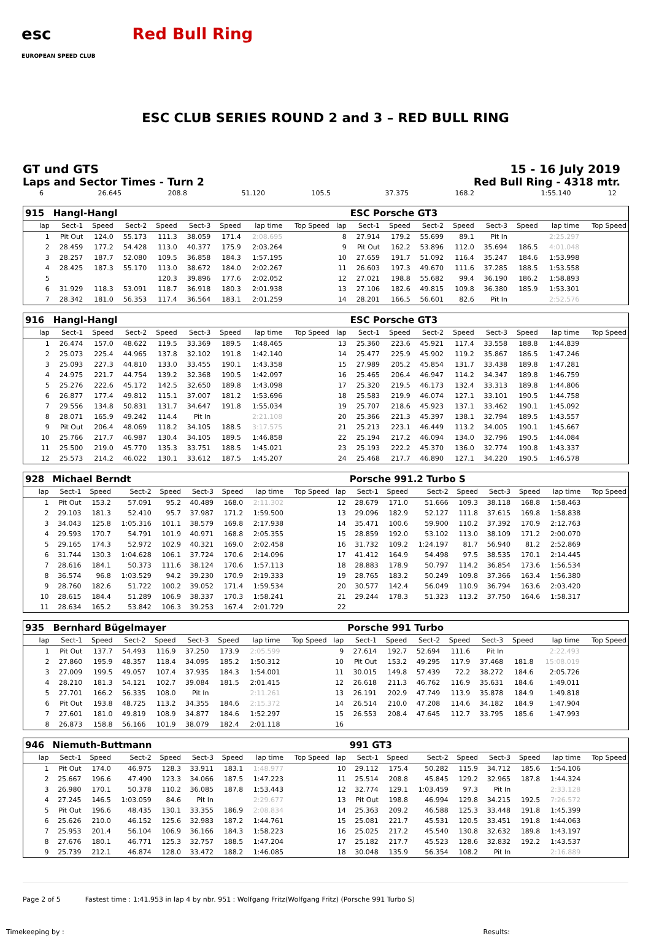esc
EUROPEAN SPEED CLUB Red Bull Ring
ESC CLUB SERIES ROUND 2 and 3 – RED BULL RING
GT und GTS
Laps and Sector Times - Turn 2
15 - 16 July 2019
Red Bull Ring - 4318 mtr.
| 6 | 26.645 | 208.8 | 51.120 | 105.5 | 37.375 | 168.2 | 1:55.140 | | 12 | |
| 915 | Hangl-Hangl | | | | | | | | | ESC Porsche GT3 | | | | | | | |
| lap | Sect-1 | Speed | Sect-2 | Speed | Sect-3 | Speed | lap time | Top Speed | lap | Sect-1 | Speed | Sect-2 | Speed | Sect-3 | Speed | lap time | Top Speed |
| 1 | Pit Out | 124.0 | 55.173 | 111.3 | 38.059 | 171.4 | 2:08.695 | | 8 | 27.914 | 179.2 | 55.699 | 89.1 | Pit In | | 2:25.297 | |
| 2 | 28.459 | 177.2 | 54.428 | 113.0 | 40.377 | 175.9 | 2:03.264 | | 9 | Pit Out | 162.2 | 53.896 | 112.0 | 35.694 | 186.5 | 4:01.048 | |
| 3 | 28.257 | 187.7 | 52.080 | 109.5 | 36.858 | 184.3 | 1:57.195 | | 10 | 27.659 | 191.7 | 51.092 | 116.4 | 35.247 | 184.6 | 1:53.998 | |
| 4 | 28.425 | 187.3 | 55.170 | 113.0 | 38.672 | 184.0 | 2:02.267 | | 11 | 26.603 | 197.3 | 49.670 | 111.6 | 37.285 | 188.5 | 1:53.558 | |
| 5 | | | | 120.3 | 39.896 | 177.6 | 2:02.052 | | 12 | 27.021 | 198.8 | 55.682 | 99.4 | 36.190 | 186.2 | 1:58.893 | |
| 6 | 31.929 | 118.3 | 53.091 | 118.7 | 36.918 | 180.3 | 2:01.938 | | 13 | 27.106 | 182.6 | 49.815 | 109.8 | 36.380 | 185.9 | 1:53.301 | |
| 7 | 28.342 | 181.0 | 56.353 | 117.4 | 36.564 | 183.1 | 2:01.259 | | 14 | 28.201 | 166.5 | 56.601 | 82.6 | Pit In | | 2:52.576 | |
| 916 | Hangl-Hangl | | | | | | | | | ESC Porsche GT3 | | | | | | | |
| lap | Sect-1 | Speed | Sect-2 | Speed | Sect-3 | Speed | lap time | Top Speed | lap | Sect-1 | Speed | Sect-2 | Speed | Sect-3 | Speed | lap time | Top Speed |
| 1 | 26.474 | 157.0 | 48.622 | 119.5 | 33.369 | 189.5 | 1:48.465 | | 13 | 25.360 | 223.6 | 45.921 | 117.4 | 33.558 | 188.8 | 1:44.839 | |
| 2 | 25.073 | 225.4 | 44.965 | 137.8 | 32.102 | 191.8 | 1:42.140 | | 14 | 25.477 | 225.9 | 45.902 | 119.2 | 35.867 | 186.5 | 1:47.246 | |
| 3 | 25.093 | 227.3 | 44.810 | 133.0 | 33.455 | 190.1 | 1:43.358 | | 15 | 27.989 | 205.2 | 45.854 | 131.7 | 33.438 | 189.8 | 1:47.281 | |
| 4 | 24.975 | 221.7 | 44.754 | 139.2 | 32.368 | 190.5 | 1:42.097 | | 16 | 25.465 | 206.4 | 46.947 | 114.2 | 34.347 | 189.8 | 1:46.759 | |
| 5 | 25.276 | 222.6 | 45.172 | 142.5 | 32.650 | 189.8 | 1:43.098 | | 17 | 25.320 | 219.5 | 46.173 | 132.4 | 33.313 | 189.8 | 1:44.806 | |
| 6 | 26.877 | 177.4 | 49.812 | 115.1 | 37.007 | 181.2 | 1:53.696 | | 18 | 25.583 | 219.9 | 46.074 | 127.1 | 33.101 | 190.5 | 1:44.758 | |
| 7 | 29.556 | 134.8 | 50.831 | 131.7 | 34.647 | 191.8 | 1:55.034 | | 19 | 25.707 | 218.6 | 45.923 | 137.1 | 33.462 | 190.1 | 1:45.092 | |
| 8 | 28.071 | 165.9 | 49.242 | 114.4 | Pit In | | 2:21.108 | | 20 | 25.366 | 221.3 | 45.397 | 138.1 | 32.794 | 189.5 | 1:43.557 | |
| 9 | Pit Out | 206.4 | 48.069 | 118.2 | 34.105 | 188.5 | 3:17.575 | | 21 | 25.213 | 223.1 | 46.449 | 113.2 | 34.005 | 190.1 | 1:45.667 | |
| 10 | 25.766 | 217.7 | 46.987 | 130.4 | 34.105 | 189.5 | 1:46.858 | | 22 | 25.194 | 217.2 | 46.094 | 134.0 | 32.796 | 190.5 | 1:44.084 | |
| 11 | 25.500 | 219.0 | 45.770 | 135.3 | 33.751 | 188.5 | 1:45.021 | | 23 | 25.193 | 222.2 | 45.370 | 136.0 | 32.774 | 190.8 | 1:43.337 | |
| 12 | 25.573 | 214.2 | 46.022 | 130.1 | 33.612 | 187.5 | 1:45.207 | | 24 | 25.468 | 217.7 | 46.890 | 127.1 | 34.220 | 190.5 | 1:46.578 | |
| 928 | Michael Berndt | | | | | | | | | Porsche 991.2 Turbo S | | | | | | | |
| lap | Sect-1 | Speed | Sect-2 | Speed | Sect-3 | Speed | lap time | Top Speed | lap | Sect-1 | Speed | Sect-2 | Speed | Sect-3 | Speed | lap time | Top Speed |
| 1 | Pit Out | 153.2 | 57.091 | 95.2 | 40.489 | 168.0 | 2:11.302 | | 12 | 28.679 | 171.0 | 51.666 | 109.3 | 38.118 | 168.8 | 1:58.463 | |
| 2 | 29.103 | 181.3 | 52.410 | 95.7 | 37.987 | 171.2 | 1:59.500 | | 13 | 29.096 | 182.9 | 52.127 | 111.8 | 37.615 | 169.8 | 1:58.838 | |
| 3 | 34.043 | 125.8 | 1:05.316 | 101.1 | 38.579 | 169.8 | 2:17.938 | | 14 | 35.471 | 100.6 | 59.900 | 110.2 | 37.392 | 170.9 | 2:12.763 | |
| 4 | 29.593 | 170.7 | 54.791 | 101.9 | 40.971 | 168.8 | 2:05.355 | | 15 | 28.859 | 192.0 | 53.102 | 113.0 | 38.109 | 171.2 | 2:00.070 | |
| 5 | 29.165 | 174.3 | 52.972 | 102.9 | 40.321 | 169.0 | 2:02.458 | | 16 | 31.732 | 109.2 | 1:24.197 | 81.7 | 56.940 | 81.2 | 2:52.869 | |
| 6 | 31.744 | 130.3 | 1:04.628 | 106.1 | 37.724 | 170.6 | 2:14.096 | | 17 | 41.412 | 164.9 | 54.498 | 97.5 | 38.535 | 170.1 | 2:14.445 | |
| 7 | 28.616 | 184.1 | 50.373 | 111.6 | 38.124 | 170.6 | 1:57.113 | | 18 | 28.883 | 178.9 | 50.797 | 114.2 | 36.854 | 173.6 | 1:56.534 | |
| 8 | 36.574 | 96.8 | 1:03.529 | 94.2 | 39.230 | 170.9 | 2:19.333 | | 19 | 28.765 | 183.2 | 50.249 | 109.8 | 37.366 | 163.4 | 1:56.380 | |
| 9 | 28.760 | 182.6 | 51.722 | 100.2 | 39.052 | 171.4 | 1:59.534 | | 20 | 30.577 | 142.4 | 56.049 | 110.9 | 36.794 | 163.6 | 2:03.420 | |
| 10 | 28.615 | 184.4 | 51.289 | 106.9 | 38.337 | 170.3 | 1:58.241 | | 21 | 29.244 | 178.3 | 51.323 | 113.2 | 37.750 | 164.6 | 1:58.317 | |
| 11 | 28.634 | 165.2 | 53.842 | 106.3 | 39.253 | 167.4 | 2:01.729 | | 22 | | | | | | | | |
| 935 | Bernhard Bügelmayer | | | | | | | | | Porsche 991 Turbo | | | | | | | |
| lap | Sect-1 | Speed | Sect-2 | Speed | Sect-3 | Speed | lap time | Top Speed | lap | Sect-1 | Speed | Sect-2 | Speed | Sect-3 | Speed | lap time | Top Speed |
| 1 | Pit Out | 137.7 | 54.493 | 116.9 | 37.250 | 173.9 | 2:05.599 | | 9 | 27.614 | 192.7 | 52.694 | 111.6 | Pit In | | 2:22.493 | |
| 2 | 27.860 | 195.9 | 48.357 | 118.4 | 34.095 | 185.2 | 1:50.312 | | 10 | Pit Out | 153.2 | 49.295 | 117.9 | 37.468 | 181.8 | 15:08.019 | |
| 3 | 27.009 | 199.5 | 49.057 | 107.4 | 37.935 | 184.3 | 1:54.001 | | 11 | 30.015 | 149.8 | 57.439 | 72.2 | 38.272 | 184.6 | 2:05.726 | |
| 4 | 28.210 | 181.3 | 54.121 | 102.7 | 39.084 | 181.5 | 2:01.415 | | 12 | 26.618 | 211.3 | 46.762 | 116.9 | 35.631 | 184.6 | 1:49.011 | |
| 5 | 27.701 | 166.2 | 56.335 | 108.0 | Pit In | | 2:11.261 | | 13 | 26.191 | 202.9 | 47.749 | 113.9 | 35.878 | 184.9 | 1:49.818 | |
| 6 | Pit Out | 193.8 | 48.725 | 113.2 | 34.355 | 184.6 | 2:15.372 | | 14 | 26.514 | 210.0 | 47.208 | 114.6 | 34.182 | 184.9 | 1:47.904 | |
| 7 | 27.601 | 181.0 | 49.819 | 108.9 | 34.877 | 184.6 | 1:52.297 | | 15 | 26.553 | 208.4 | 47.645 | 112.7 | 33.795 | 185.6 | 1:47.993 | |
| 8 | 26.873 | 158.8 | 56.166 | 101.9 | 38.079 | 182.4 | 2:01.118 | | 16 | | | | | | | | |
| 946 | Niemuth-Buttmann | | | | | | | | | 991 GT3 | | | | | | | |
| lap | Sect-1 | Speed | Sect-2 | Speed | Sect-3 | Speed | lap time | Top Speed | lap | Sect-1 | Speed | Sect-2 | Speed | Sect-3 | Speed | lap time | Top Speed |
| 1 | Pit Out | 174.0 | 46.975 | 128.3 | 33.911 | 183.1 | 1:48.977 | | 10 | 29.112 | 175.4 | 50.282 | 115.9 | 34.712 | 185.6 | 1:54.106 | |
| 2 | 25.667 | 196.6 | 47.490 | 123.3 | 34.066 | 187.5 | 1:47.223 | | 11 | 25.514 | 208.8 | 45.845 | 129.2 | 32.965 | 187.8 | 1:44.324 | |
| 3 | 26.980 | 170.1 | 50.378 | 110.2 | 36.085 | 187.8 | 1:53.443 | | 12 | 32.774 | 129.1 | 1:03.459 | 97.3 | Pit In | | 2:33.128 | |
| 4 | 27.245 | 146.5 | 1:03.059 | 84.6 | Pit In | | 2:29.677 | | 13 | Pit Out | 198.8 | 46.994 | 129.8 | 34.215 | 192.5 | 7:26.572 | |
| 5 | Pit Out | 196.6 | 48.435 | 130.1 | 33.355 | 186.9 | 2:08.834 | | 14 | 25.363 | 209.2 | 46.588 | 125.3 | 33.448 | 191.8 | 1:45.399 | |
| 6 | 25.626 | 210.0 | 46.152 | 125.6 | 32.983 | 187.2 | 1:44.761 | | 15 | 25.081 | 221.7 | 45.531 | 120.5 | 33.451 | 191.8 | 1:44.063 | |
| 7 | 25.953 | 201.4 | 56.104 | 106.9 | 36.166 | 184.3 | 1:58.223 | | 16 | 25.025 | 217.2 | 45.540 | 130.8 | 32.632 | 189.8 | 1:43.197 | |
| 8 | 27.676 | 180.1 | 46.771 | 125.3 | 32.757 | 188.5 | 1:47.204 | | 17 | 25.182 | 217.7 | 45.523 | 128.6 | 32.832 | 192.2 | 1:43.537 | |
| 9 | 25.739 | 212.1 | 46.874 | 128.0 | 33.472 | 188.2 | 1:46.085 | | 18 | 30.048 | 135.9 | 56.354 | 108.2 | Pit In | | 2:16.889 | |
Page 2 of 5 Fastest time : 1:41.953 in lap 4 by nbr. 951 : Wolfgang Fritz(Wolfgang Fritz) (Porsche 991 Turbo S)
Timekeeping by : Results: